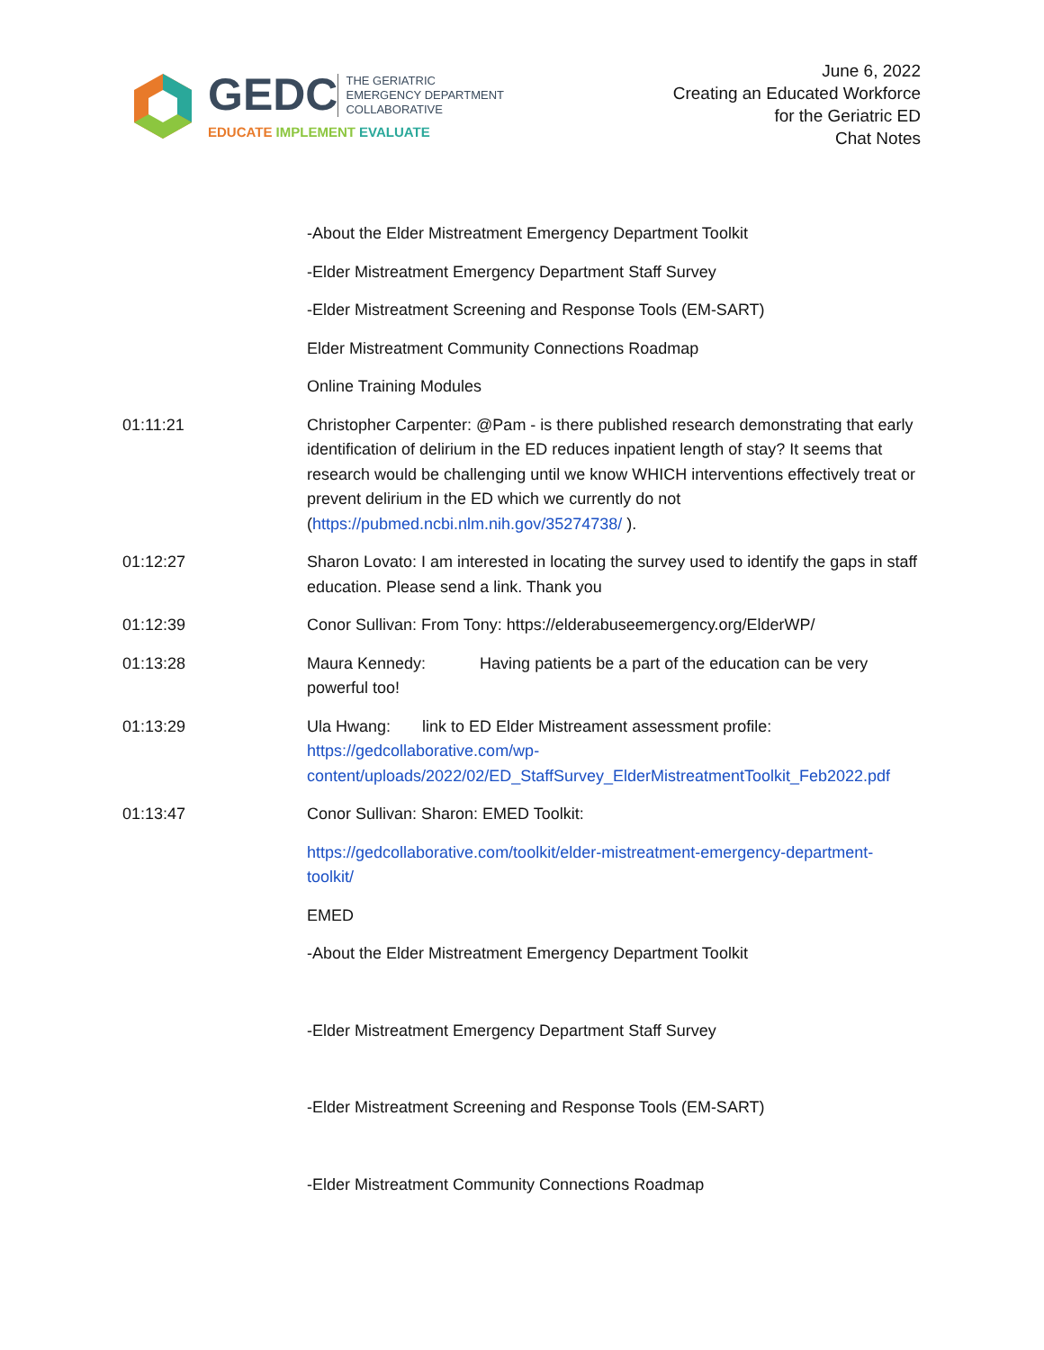GEDC
THE GERIATRIC
EMERGENCY DEPARTMENT
COLLABORATIVE
EDUCATE IMPLEMENT EVALUATE
June 6, 2022
Creating an Educated Workforce
for the Geriatric ED
Chat Notes
-About the Elder Mistreatment Emergency Department Toolkit
-Elder Mistreatment Emergency Department Staff Survey
-Elder Mistreatment Screening and Response Tools (EM-SART)
Elder Mistreatment Community Connections Roadmap
Online Training Modules
01:11:21 Christopher Carpenter: @Pam - is there published research demonstrating that early identification of delirium in the ED reduces inpatient length of stay? It seems that research would be challenging until we know WHICH interventions effectively treat or prevent delirium in the ED which we currently do not (https://pubmed.ncbi.nlm.nih.gov/35274738/ ).
01:12:27 Sharon Lovato: I am interested in locating the survey used to identify the gaps in staff education. Please send a link. Thank you
01:12:39 Conor Sullivan: From Tony: https://elderabuseemergency.org/ElderWP/
01:13:28 Maura Kennedy: Having patients be a part of the education can be very powerful too!
01:13:29 Ula Hwang: link to ED Elder Mistreament assessment profile: https://gedcollaborative.com/wp-content/uploads/2022/02/ED_StaffSurvey_ElderMistreatmentToolkit_Feb2022.pdf
01:13:47 Conor Sullivan: Sharon: EMED Toolkit:
https://gedcollaborative.com/toolkit/elder-mistreatment-emergency-department-toolkit/
EMED
-About the Elder Mistreatment Emergency Department Toolkit
-Elder Mistreatment Emergency Department Staff Survey
-Elder Mistreatment Screening and Response Tools (EM-SART)
-Elder Mistreatment Community Connections Roadmap